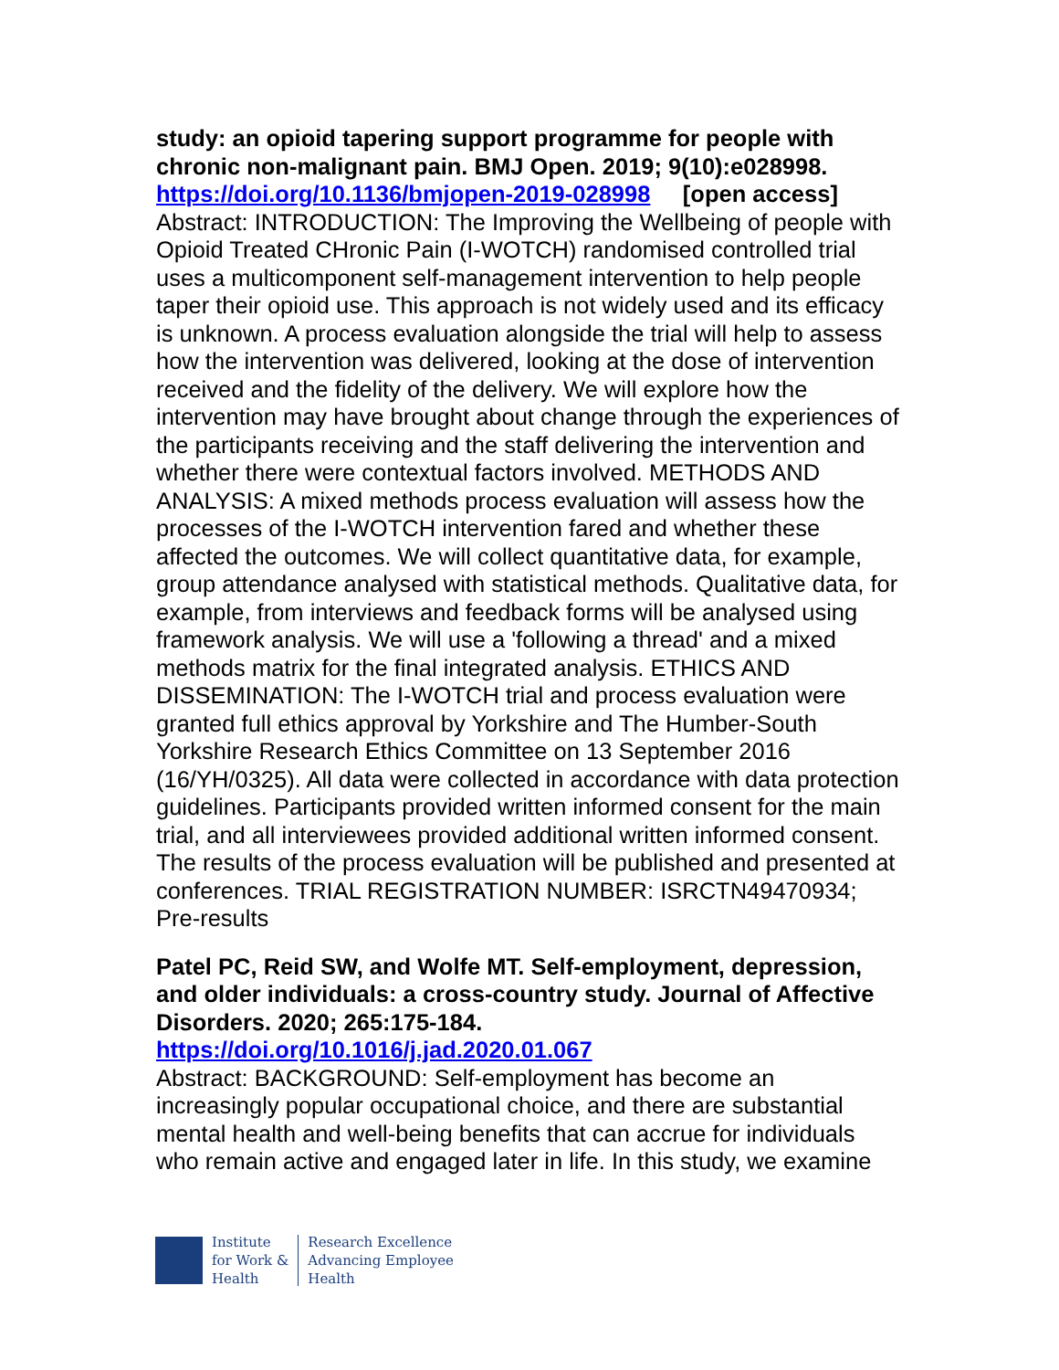study: an opioid tapering support programme for people with chronic non-malignant pain. BMJ Open. 2019; 9(10):e028998.
https://doi.org/10.1136/bmjopen-2019-028998 [open access]
Abstract: INTRODUCTION: The Improving the Wellbeing of people with Opioid Treated CHronic Pain (I-WOTCH) randomised controlled trial uses a multicomponent self-management intervention to help people taper their opioid use. This approach is not widely used and its efficacy is unknown. A process evaluation alongside the trial will help to assess how the intervention was delivered, looking at the dose of intervention received and the fidelity of the delivery. We will explore how the intervention may have brought about change through the experiences of the participants receiving and the staff delivering the intervention and whether there were contextual factors involved. METHODS AND ANALYSIS: A mixed methods process evaluation will assess how the processes of the I-WOTCH intervention fared and whether these affected the outcomes. We will collect quantitative data, for example, group attendance analysed with statistical methods. Qualitative data, for example, from interviews and feedback forms will be analysed using framework analysis. We will use a 'following a thread' and a mixed methods matrix for the final integrated analysis. ETHICS AND DISSEMINATION: The I-WOTCH trial and process evaluation were granted full ethics approval by Yorkshire and The Humber-South Yorkshire Research Ethics Committee on 13 September 2016 (16/YH/0325). All data were collected in accordance with data protection guidelines. Participants provided written informed consent for the main trial, and all interviewees provided additional written informed consent. The results of the process evaluation will be published and presented at conferences. TRIAL REGISTRATION NUMBER: ISRCTN49470934; Pre-results
Patel PC, Reid SW, and Wolfe MT. Self-employment, depression, and older individuals: a cross-country study. Journal of Affective Disorders. 2020; 265:175-184.
https://doi.org/10.1016/j.jad.2020.01.067
Abstract: BACKGROUND: Self-employment has become an increasingly popular occupational choice, and there are substantial mental health and well-being benefits that can accrue for individuals who remain active and engaged later in life. In this study, we examine
Institute
for Work &
Health
Research Excellence
Advancing Employee
Health